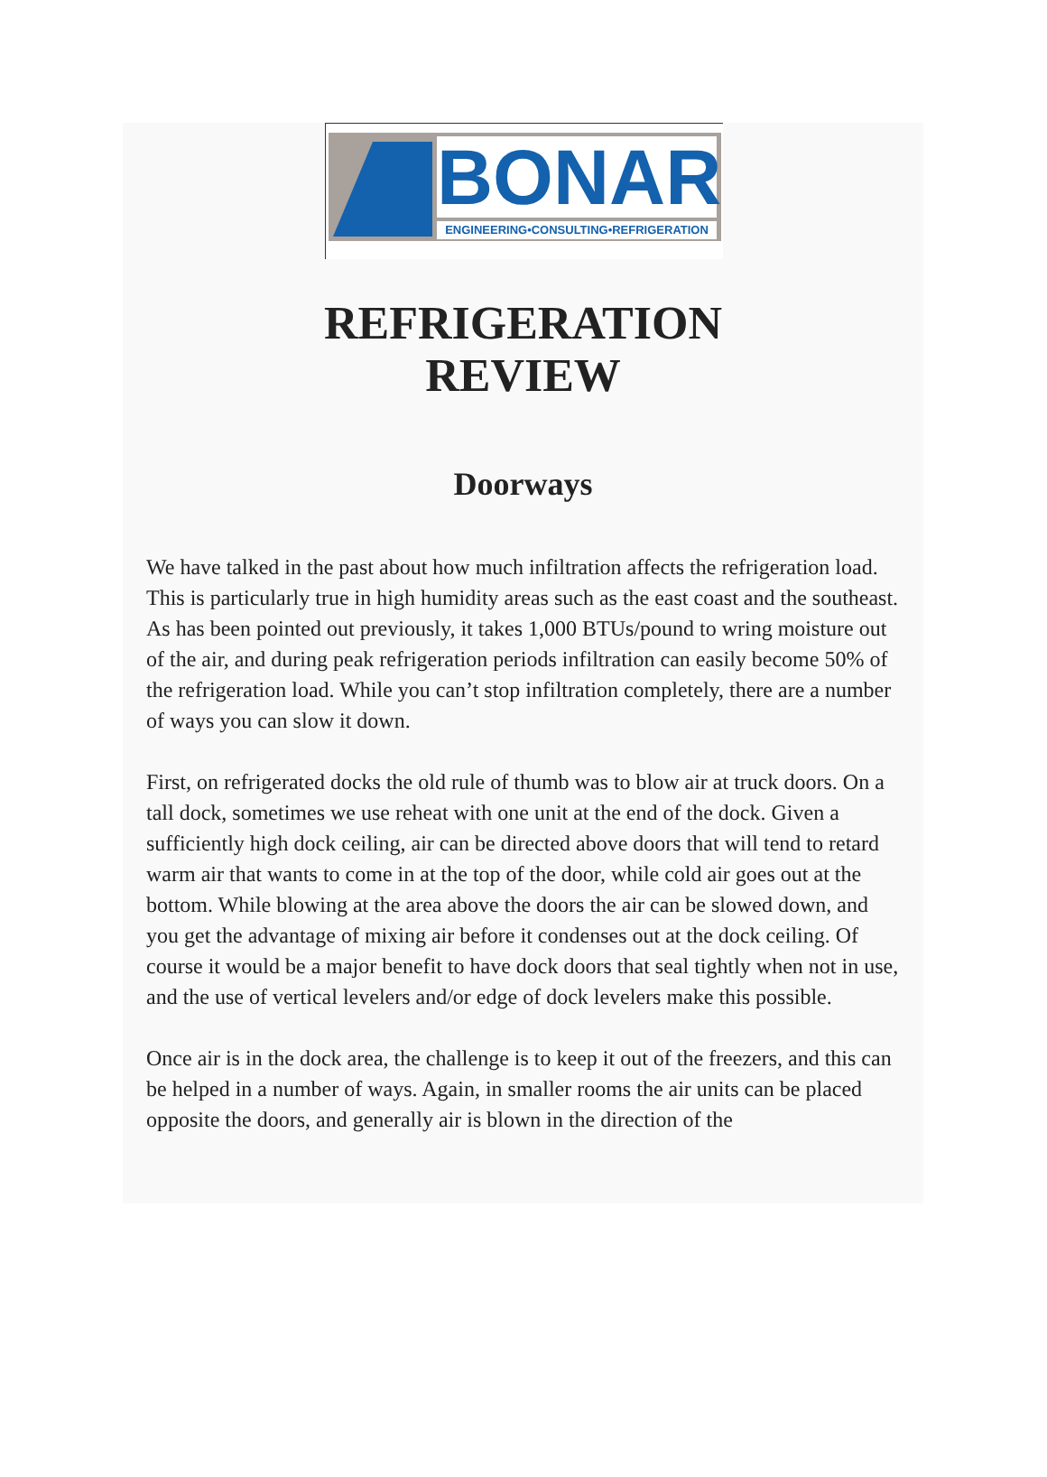BONAR ENGINEERING•CONSULTING•REFRIGERATION
REFRIGERATION
REVIEW
Doorways
We have talked in the past about how much infiltration affects the refrigeration load. This is particularly true in high humidity areas such as the east coast and the southeast. As has been pointed out previously, it takes 1,000 BTUs/pound to wring moisture out of the air, and during peak refrigeration periods infiltration can easily become 50% of the refrigeration load. While you can’t stop infiltration completely, there are a number of ways you can slow it down.
First, on refrigerated docks the old rule of thumb was to blow air at truck doors. On a tall dock, sometimes we use reheat with one unit at the end of the dock. Given a sufficiently high dock ceiling, air can be directed above doors that will tend to retard warm air that wants to come in at the top of the door, while cold air goes out at the bottom. While blowing at the area above the doors the air can be slowed down, and you get the advantage of mixing air before it condenses out at the dock ceiling. Of course it would be a major benefit to have dock doors that seal tightly when not in use, and the use of vertical levelers and/or edge of dock levelers make this possible.
Once air is in the dock area, the challenge is to keep it out of the freezers, and this can be helped in a number of ways. Again, in smaller rooms the air units can be placed opposite the doors, and generally air is blown in the direction of the